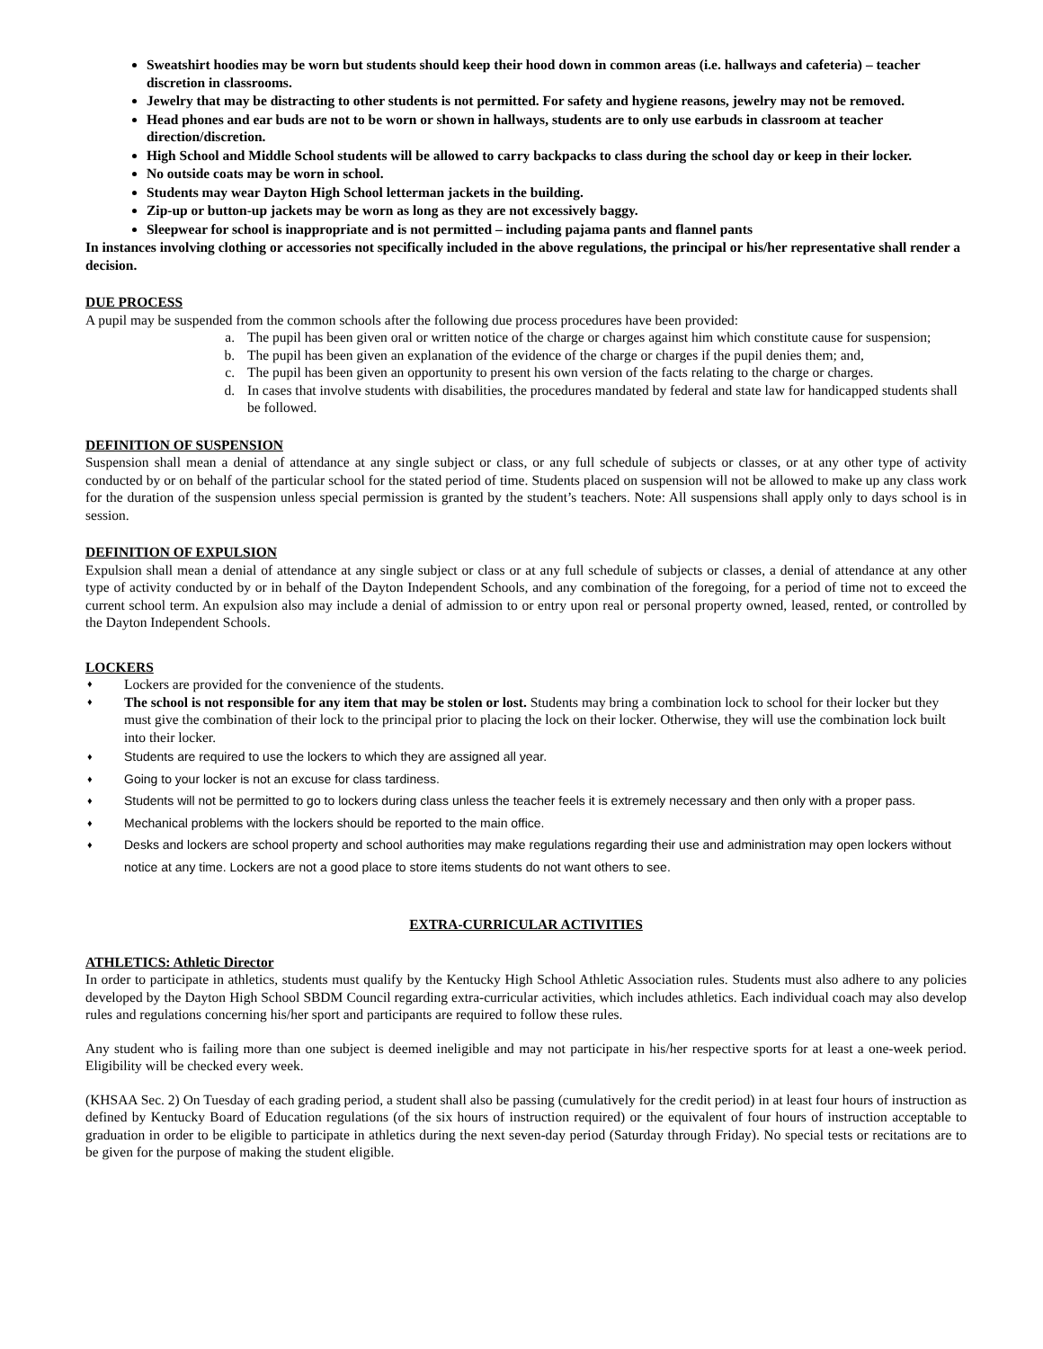Sweatshirt hoodies may be worn but students should keep their hood down in common areas (i.e. hallways and cafeteria) – teacher discretion in classrooms.
Jewelry that may be distracting to other students is not permitted. For safety and hygiene reasons, jewelry may not be removed.
Head phones and ear buds are not to be worn or shown in hallways, students are to only use earbuds in classroom at teacher direction/discretion.
High School and Middle School students will be allowed to carry backpacks to class during the school day or keep in their locker.
No outside coats may be worn in school.
Students may wear Dayton High School letterman jackets in the building.
Zip-up or button-up jackets may be worn as long as they are not excessively baggy.
Sleepwear for school is inappropriate and is not permitted – including pajama pants and flannel pants
In instances involving clothing or accessories not specifically included in the above regulations, the principal or his/her representative shall render a decision.
DUE PROCESS
A pupil may be suspended from the common schools after the following due process procedures have been provided:
a. The pupil has been given oral or written notice of the charge or charges against him which constitute cause for suspension;
b. The pupil has been given an explanation of the evidence of the charge or charges if the pupil denies them; and,
c. The pupil has been given an opportunity to present his own version of the facts relating to the charge or charges.
d. In cases that involve students with disabilities, the procedures mandated by federal and state law for handicapped students shall be followed.
DEFINITION OF SUSPENSION
Suspension shall mean a denial of attendance at any single subject or class, or any full schedule of subjects or classes, or at any other type of activity conducted by or on behalf of the particular school for the stated period of time. Students placed on suspension will not be allowed to make up any class work for the duration of the suspension unless special permission is granted by the student’s teachers. Note: All suspensions shall apply only to days school is in session.
DEFINITION OF EXPULSION
Expulsion shall mean a denial of attendance at any single subject or class or at any full schedule of subjects or classes, a denial of attendance at any other type of activity conducted by or in behalf of the Dayton Independent Schools, and any combination of the foregoing, for a period of time not to exceed the current school term. An expulsion also may include a denial of admission to or entry upon real or personal property owned, leased, rented, or controlled by the Dayton Independent Schools.
LOCKERS
♦ Lockers are provided for the convenience of the students.
♦ The school is not responsible for any item that may be stolen or lost. Students may bring a combination lock to school for their locker but they must give the combination of their lock to the principal prior to placing the lock on their locker. Otherwise, they will use the combination lock built into their locker.
♦ Students are required to use the lockers to which they are assigned all year.
♦ Going to your locker is not an excuse for class tardiness.
♦ Students will not be permitted to go to lockers during class unless the teacher feels it is extremely necessary and then only with a proper pass.
♦ Mechanical problems with the lockers should be reported to the main office.
♦ Desks and lockers are school property and school authorities may make regulations regarding their use and administration may open lockers without notice at any time. Lockers are not a good place to store items students do not want others to see.
EXTRA-CURRICULAR ACTIVITIES
ATHLETICS: Athletic Director
In order to participate in athletics, students must qualify by the Kentucky High School Athletic Association rules. Students must also adhere to any policies developed by the Dayton High School SBDM Council regarding extra-curricular activities, which includes athletics. Each individual coach may also develop rules and regulations concerning his/her sport and participants are required to follow these rules.
Any student who is failing more than one subject is deemed ineligible and may not participate in his/her respective sports for at least a one-week period. Eligibility will be checked every week.
(KHSAA Sec. 2) On Tuesday of each grading period, a student shall also be passing (cumulatively for the credit period) in at least four hours of instruction as defined by Kentucky Board of Education regulations (of the six hours of instruction required) or the equivalent of four hours of instruction acceptable to graduation in order to be eligible to participate in athletics during the next seven-day period (Saturday through Friday). No special tests or recitations are to be given for the purpose of making the student eligible.